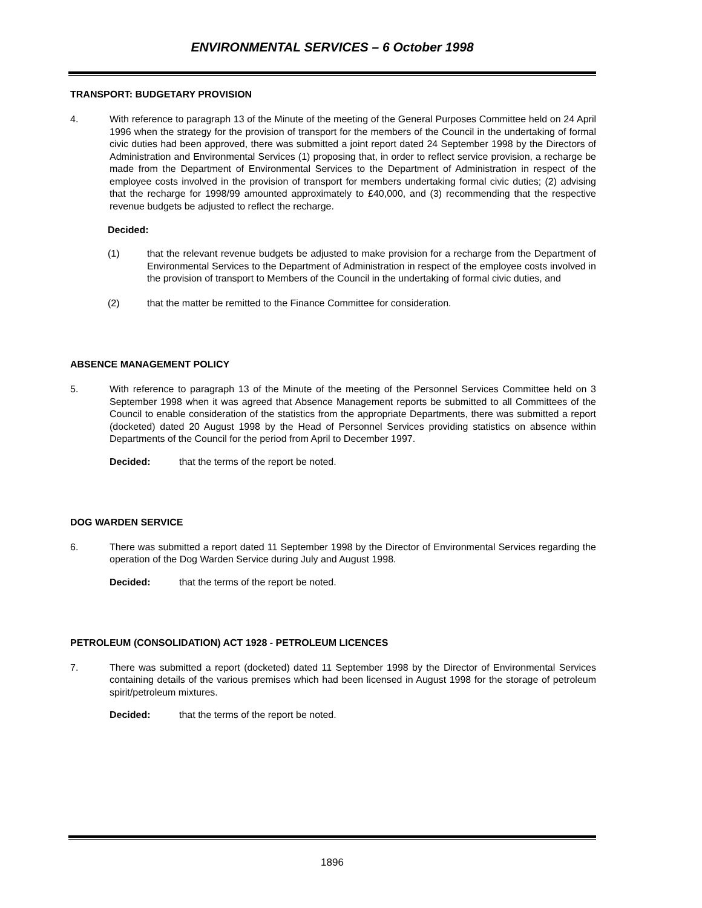ENVIRONMENTAL SERVICES – 6 October 1998
TRANSPORT: BUDGETARY PROVISION
4. With reference to paragraph 13 of the Minute of the meeting of the General Purposes Committee held on 24 April 1996 when the strategy for the provision of transport for the members of the Council in the undertaking of formal civic duties had been approved, there was submitted a joint report dated 24 September 1998 by the Directors of Administration and Environmental Services (1) proposing that, in order to reflect service provision, a recharge be made from the Department of Environmental Services to the Department of Administration in respect of the employee costs involved in the provision of transport for members undertaking formal civic duties; (2) advising that the recharge for 1998/99 amounted approximately to £40,000, and (3) recommending that the respective revenue budgets be adjusted to reflect the recharge.
Decided:
(1) that the relevant revenue budgets be adjusted to make provision for a recharge from the Department of Environmental Services to the Department of Administration in respect of the employee costs involved in the provision of transport to Members of the Council in the undertaking of formal civic duties, and
(2) that the matter be remitted to the Finance Committee for consideration.
ABSENCE MANAGEMENT POLICY
5. With reference to paragraph 13 of the Minute of the meeting of the Personnel Services Committee held on 3 September 1998 when it was agreed that Absence Management reports be submitted to all Committees of the Council to enable consideration of the statistics from the appropriate Departments, there was submitted a report (docketed) dated 20 August 1998 by the Head of Personnel Services providing statistics on absence within Departments of the Council for the period from April to December 1997.
Decided: that the terms of the report be noted.
DOG WARDEN SERVICE
6. There was submitted a report dated 11 September 1998 by the Director of Environmental Services regarding the operation of the Dog Warden Service during July and August 1998.
Decided: that the terms of the report be noted.
PETROLEUM (CONSOLIDATION) ACT 1928 - PETROLEUM LICENCES
7. There was submitted a report (docketed) dated 11 September 1998 by the Director of Environmental Services containing details of the various premises which had been licensed in August 1998 for the storage of petroleum spirit/petroleum mixtures.
Decided: that the terms of the report be noted.
1896